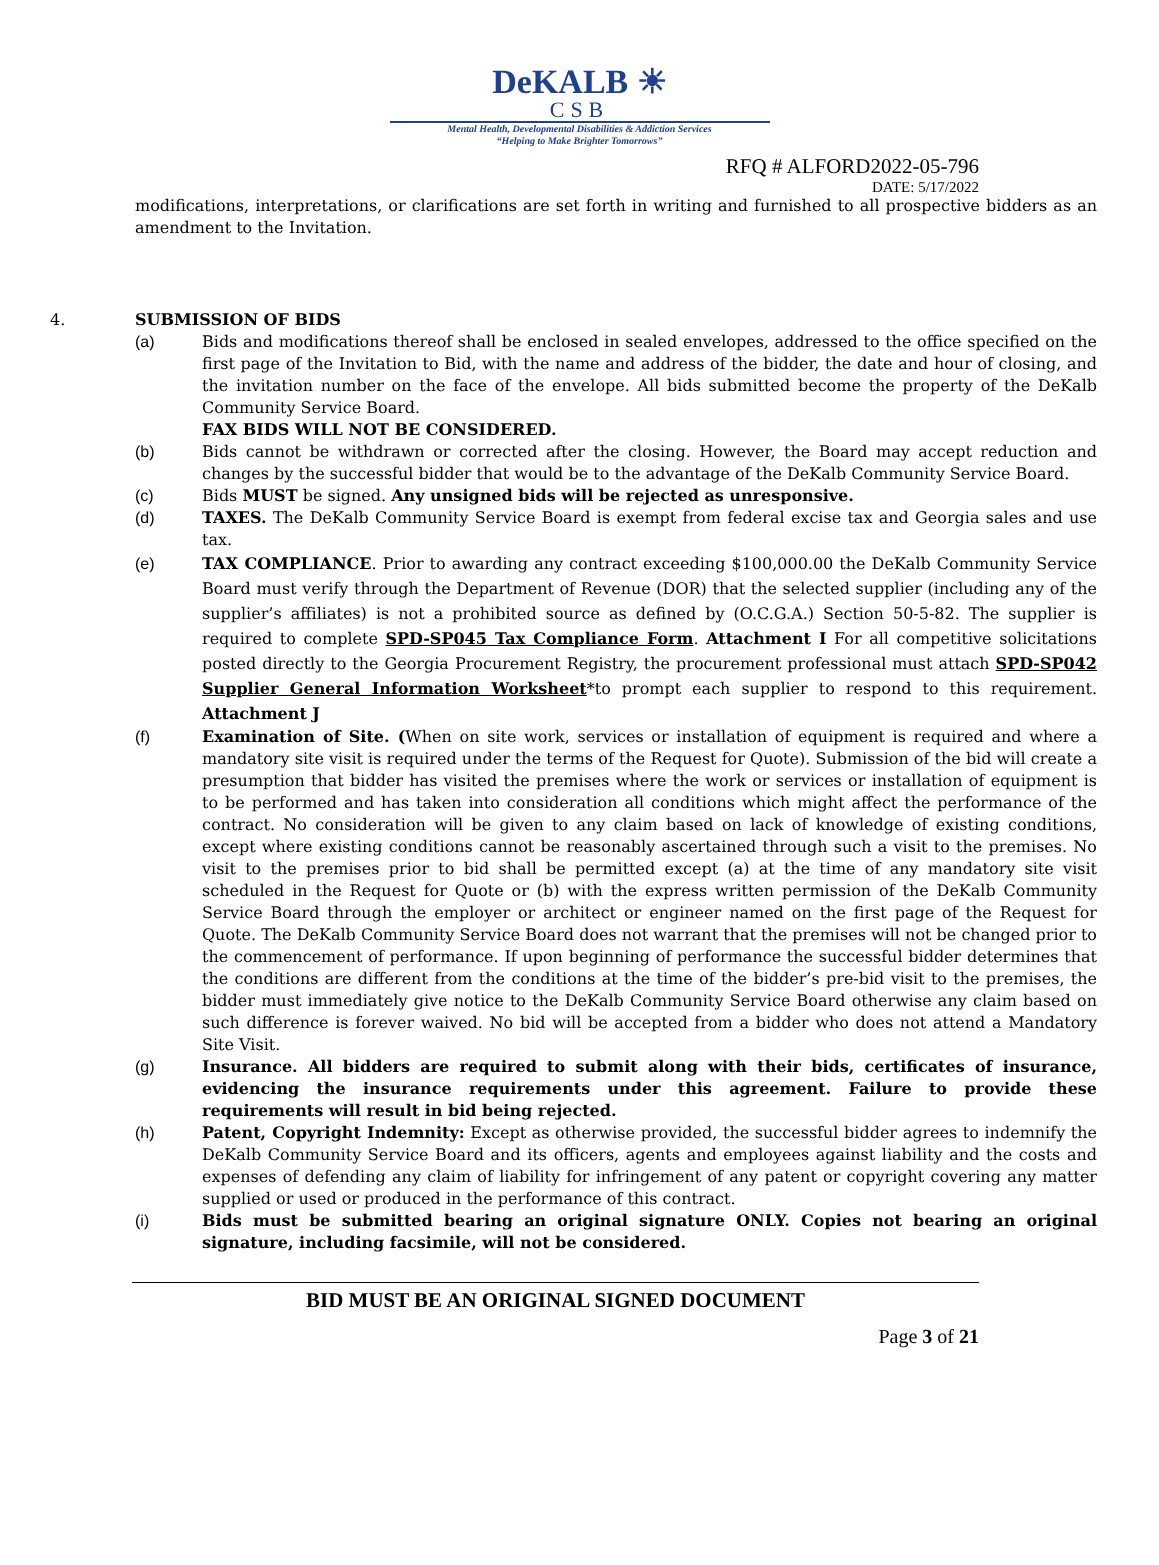DeKALB ☀
CSB
Mental Health, Developmental Disabilities & Addiction Services
“Helping to Make Brighter Tomorrows”
RFQ # ALFORD2022-05-796
DATE: 5/17/2022
modifications, interpretations, or clarifications are set forth in writing and furnished to all prospective bidders as an amendment to the Invitation.
4. SUBMISSION OF BIDS
(a) Bids and modifications thereof shall be enclosed in sealed envelopes, addressed to the office specified on the first page of the Invitation to Bid, with the name and address of the bidder, the date and hour of closing, and the invitation number on the face of the envelope. All bids submitted become the property of the DeKalb Community Service Board.
FAX BIDS WILL NOT BE CONSIDERED.
(b) Bids cannot be withdrawn or corrected after the closing. However, the Board may accept reduction and changes by the successful bidder that would be to the advantage of the DeKalb Community Service Board.
(c) Bids MUST be signed. Any unsigned bids will be rejected as unresponsive.
(d) TAXES. The DeKalb Community Service Board is exempt from federal excise tax and Georgia sales and use tax.
(e) TAX COMPLIANCE. Prior to awarding any contract exceeding $100,000.00 the DeKalb Community Service Board must verify through the Department of Revenue (DOR) that the selected supplier (including any of the supplier’s affiliates) is not a prohibited source as defined by (O.C.G.A.) Section 50-5-82. The supplier is required to complete SPD-SP045 Tax Compliance Form. Attachment I For all competitive solicitations posted directly to the Georgia Procurement Registry, the procurement professional must attach SPD-SP042 Supplier General Information Worksheet*to prompt each supplier to respond to this requirement. Attachment J
(f) Examination of Site. (When on site work, services or installation of equipment is required and where a mandatory site visit is required under the terms of the Request for Quote). Submission of the bid will create a presumption that bidder has visited the premises where the work or services or installation of equipment is to be performed and has taken into consideration all conditions which might affect the performance of the contract. No consideration will be given to any claim based on lack of knowledge of existing conditions, except where existing conditions cannot be reasonably ascertained through such a visit to the premises. No visit to the premises prior to bid shall be permitted except (a) at the time of any mandatory site visit scheduled in the Request for Quote or (b) with the express written permission of the DeKalb Community Service Board through the employer or architect or engineer named on the first page of the Request for Quote. The DeKalb Community Service Board does not warrant that the premises will not be changed prior to the commencement of performance. If upon beginning of performance the successful bidder determines that the conditions are different from the conditions at the time of the bidder’s pre-bid visit to the premises, the bidder must immediately give notice to the DeKalb Community Service Board otherwise any claim based on such difference is forever waived. No bid will be accepted from a bidder who does not attend a Mandatory Site Visit.
(g) Insurance. All bidders are required to submit along with their bids, certificates of insurance, evidencing the insurance requirements under this agreement. Failure to provide these requirements will result in bid being rejected.
(h) Patent, Copyright Indemnity: Except as otherwise provided, the successful bidder agrees to indemnify the DeKalb Community Service Board and its officers, agents and employees against liability and the costs and expenses of defending any claim of liability for infringement of any patent or copyright covering any matter supplied or used or produced in the performance of this contract.
(i) Bids must be submitted bearing an original signature ONLY. Copies not bearing an original signature, including facsimile, will not be considered.
BID MUST BE AN ORIGINAL SIGNED DOCUMENT
Page 3 of 21